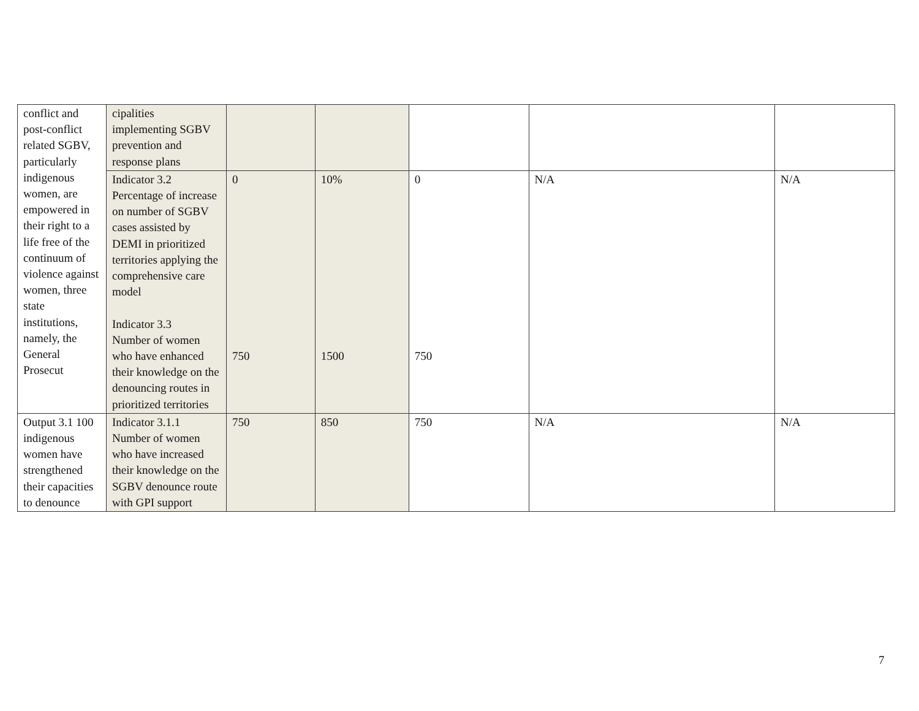| conflict and post-conflict related SGBV, particularly indigenous women, are empowered in their right to a life free of the continuum of violence against women, three state institutions, namely, the General Prosecut | cipalities implementing SGBV prevention and response plans | | | | | |
| | Indicator 3.2 Percentage of increase on number of SGBV cases assisted by DEMI in prioritized territories applying the comprehensive care model Indicator 3.3 Number of women who have enhanced their knowledge on the denouncing routes in prioritized territories | 0 750 | 10% 1500 | 0 750 | N/A | N/A |
| Output 3.1 100 indigenous women have strengthened their capacities to denounce | Indicator 3.1.1 Number of women who have increased their knowledge on the SGBV denounce route with GPI support | 750 | 850 | 750 | N/A | N/A |
7